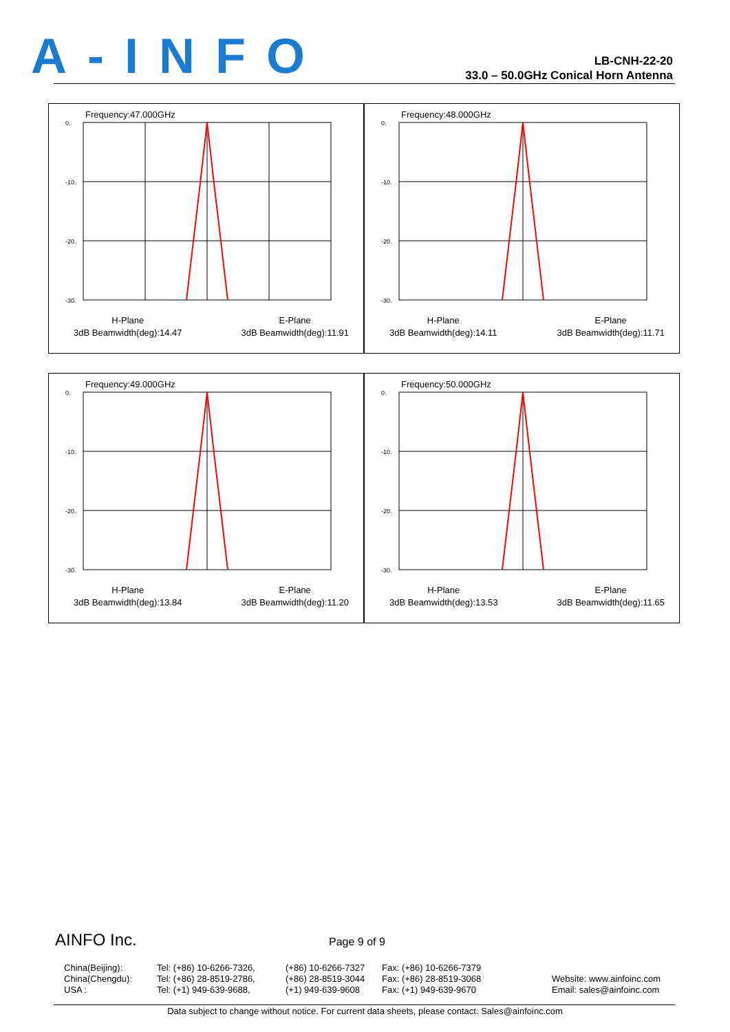A-INFO
LB-CNH-22-20
33.0 – 50.0GHz Conical Horn Antenna
Frequency:47.000GHz
0.
-10.
-20.
-30.
H-Plane
3dB Beamwidth(deg):14.47
E-Plane
3dB Beamwidth(deg):11.91
Frequency:48.000GHz
0.
-10.
-20.
-30.
H-Plane
3dB Beamwidth(deg):14.11
E-Plane
3dB Beamwidth(deg):11.71
Frequency:49.000GHz
0.
-10.
-20.
-30.
H-Plane
3dB Beamwidth(deg):13.84
E-Plane
3dB Beamwidth(deg):11.20
Frequency:50.000GHz
0.
-10.
-20.
-30.
H-Plane
3dB Beamwidth(deg):13.53
E-Plane
3dB Beamwidth(deg):11.65
AINFO Inc. Page 9 of 9
China(Beijing):
China(Chengdu):
USA :
Tel: (+86) 10-6266-7326,
Tel: (+86) 28-8519-2786,
Tel: (+1) 949-639-9688,
(+86) 10-6266-7327
(+86) 28-8519-3044
(+1) 949-639-9608
Fax: (+86) 10-6266-7379
Fax: (+86) 28-8519-3068
Fax: (+1) 949-639-9670
Website: www.ainfoinc.com
Email: sales@ainfoinc.com
Data subject to change without notice. For current data sheets, please contact: Sales@ainfoinc.com